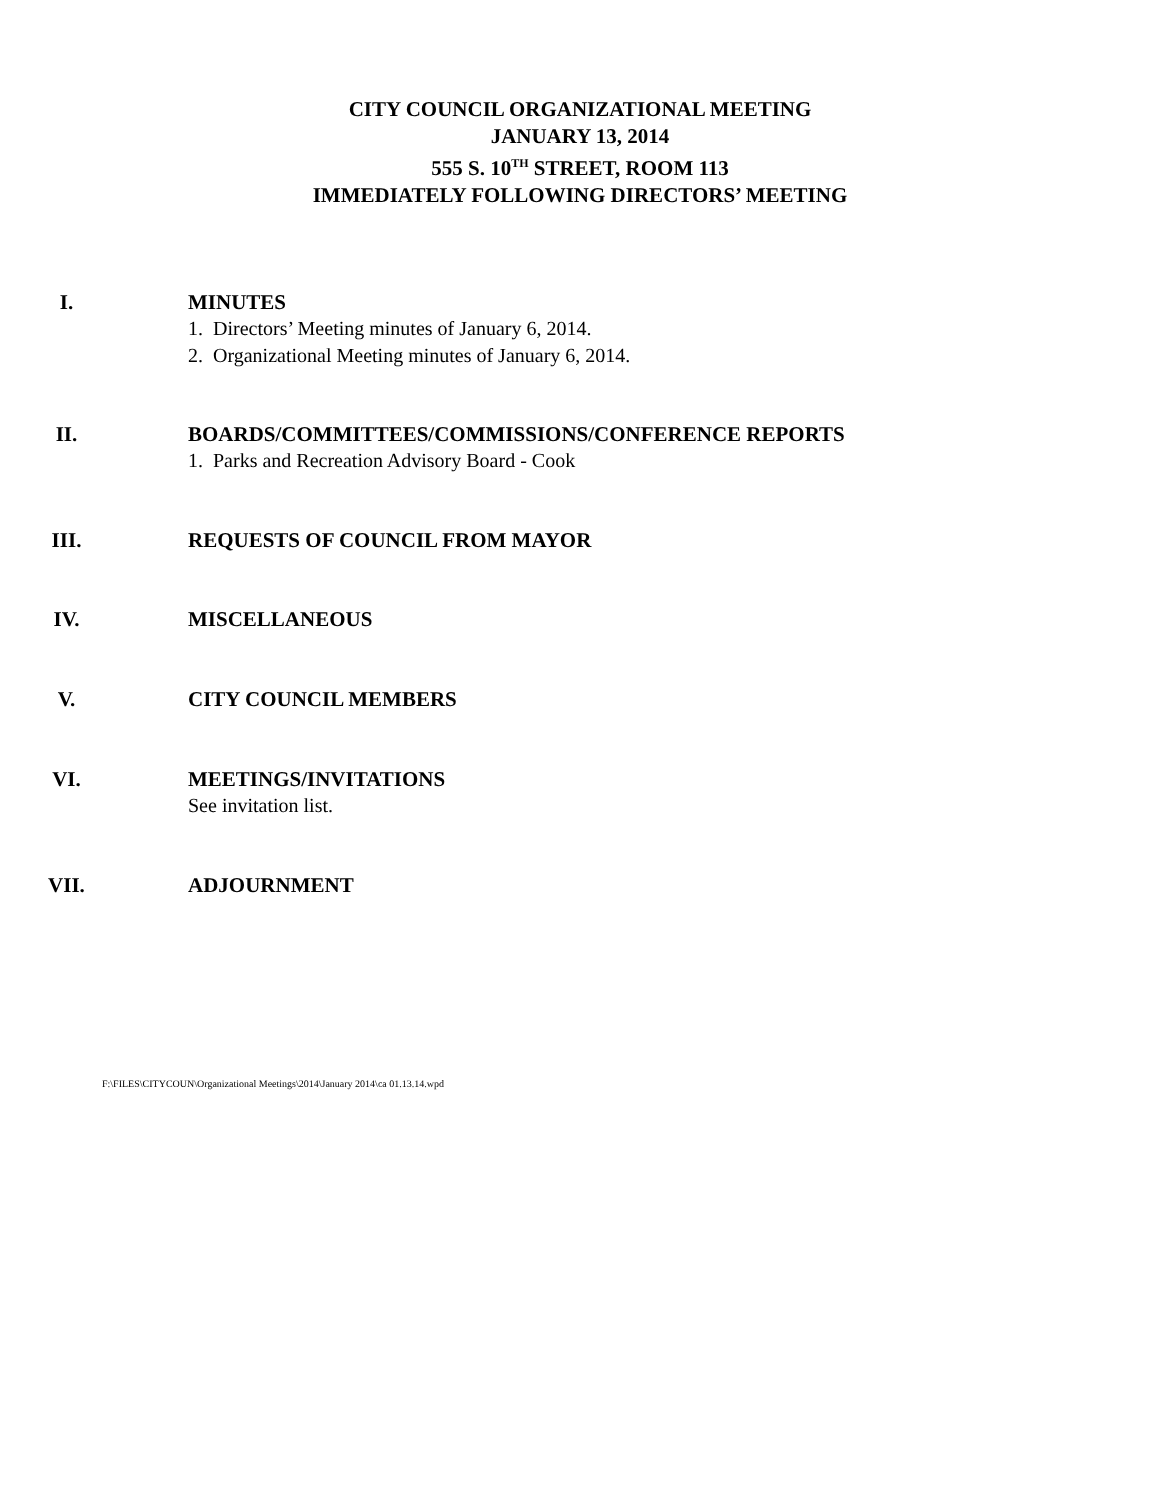CITY COUNCIL ORGANIZATIONAL MEETING
JANUARY 13, 2014
555 S. 10<sup>TH</sup> STREET, ROOM 113
IMMEDIATELY FOLLOWING DIRECTORS’ MEETING
I. MINUTES
1. Directors’ Meeting minutes of January 6, 2014.
2. Organizational Meeting minutes of January 6, 2014.
II. BOARDS/COMMITTEES/COMMISSIONS/CONFERENCE REPORTS
1. Parks and Recreation Advisory Board - Cook
III. REQUESTS OF COUNCIL FROM MAYOR
IV. MISCELLANEOUS
V. CITY COUNCIL MEMBERS
VI. MEETINGS/INVITATIONS
See invitation list.
VII. ADJOURNMENT
F:\FILES\CITYCOUN\Organizational Meetings\2014\January 2014\ca 01.13.14.wpd